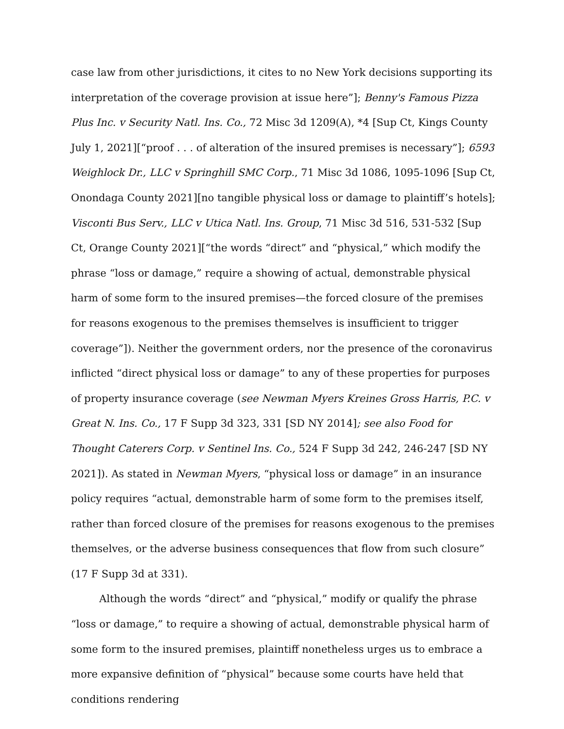case law from other jurisdictions, it cites to no New York decisions supporting its interpretation of the coverage provision at issue here”]; Benny's Famous Pizza Plus Inc. v Security Natl. Ins. Co., 72 Misc 3d 1209(A), *4 [Sup Ct, Kings County July 1, 2021][“proof . . . of alteration of the insured premises is necessary”]; 6593 Weighlock Dr., LLC v Springhill SMC Corp., 71 Misc 3d 1086, 1095-1096 [Sup Ct, Onondaga County 2021][no tangible physical loss or damage to plaintiff’s hotels]; Visconti Bus Serv., LLC v Utica Natl. Ins. Group, 71 Misc 3d 516, 531-532 [Sup Ct, Orange County 2021][“the words “direct” and “physical,” which modify the phrase “loss or damage,” require a showing of actual, demonstrable physical harm of some form to the insured premises—the forced closure of the premises for reasons exogenous to the premises themselves is insufficient to trigger coverage”]). Neither the government orders, nor the presence of the coronavirus inflicted “direct physical loss or damage” to any of these properties for purposes of property insurance coverage (see Newman Myers Kreines Gross Harris, P.C. v Great N. Ins. Co., 17 F Supp 3d 323, 331 [SD NY 2014]; see also Food for Thought Caterers Corp. v Sentinel Ins. Co., 524 F Supp 3d 242, 246-247 [SD NY 2021]). As stated in Newman Myers, “physical loss or damage” in an insurance policy requires “actual, demonstrable harm of some form to the premises itself, rather than forced closure of the premises for reasons exogenous to the premises themselves, or the adverse business consequences that flow from such closure” (17 F Supp 3d at 331).
Although the words “direct” and “physical,” modify or qualify the phrase “loss or damage,” to require a showing of actual, demonstrable physical harm of some form to the insured premises, plaintiff nonetheless urges us to embrace a more expansive definition of “physical” because some courts have held that conditions rendering